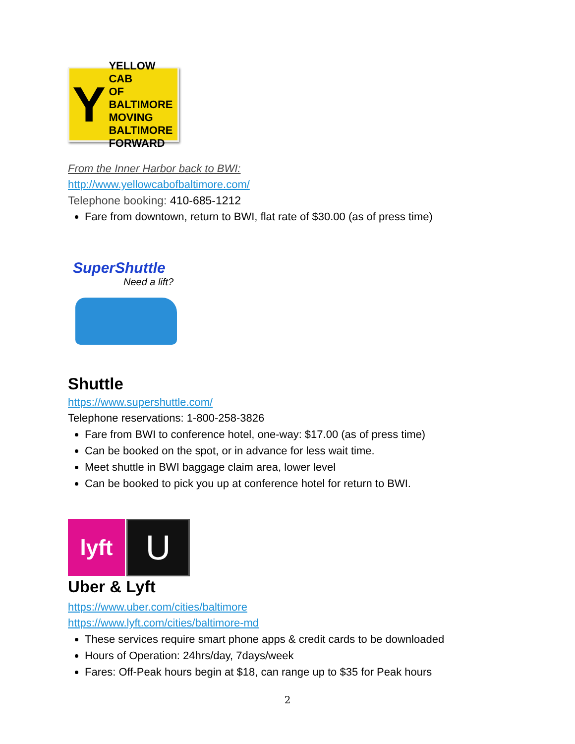Y
YELLOW CAB
OF BALTIMORE
MOVING
BALTIMORE
FORWARD
From the Inner Harbor back to BWI:
http://www.yellowcabofbaltimore.com/
Telephone booking: 410-685-1212
Fare from downtown, return to BWI, flat rate of $30.00 (as of press time)
SuperShuttle
Need a lift?
Shuttle
https://www.supershuttle.com/
Telephone reservations: 1-800-258-3826
Fare from BWI to conference hotel, one-way: $17.00 (as of press time)
Can be booked on the spot, or in advance for less wait time.
Meet shuttle in BWI baggage claim area, lower level
Can be booked to pick you up at conference hotel for return to BWI.
lyft
U
Uber & Lyft
https://www.uber.com/cities/baltimore
https://www.lyft.com/cities/baltimore-md
These services require smart phone apps & credit cards to be downloaded
Hours of Operation: 24hrs/day, 7days/week
Fares: Off-Peak hours begin at $18, can range up to $35 for Peak hours
2